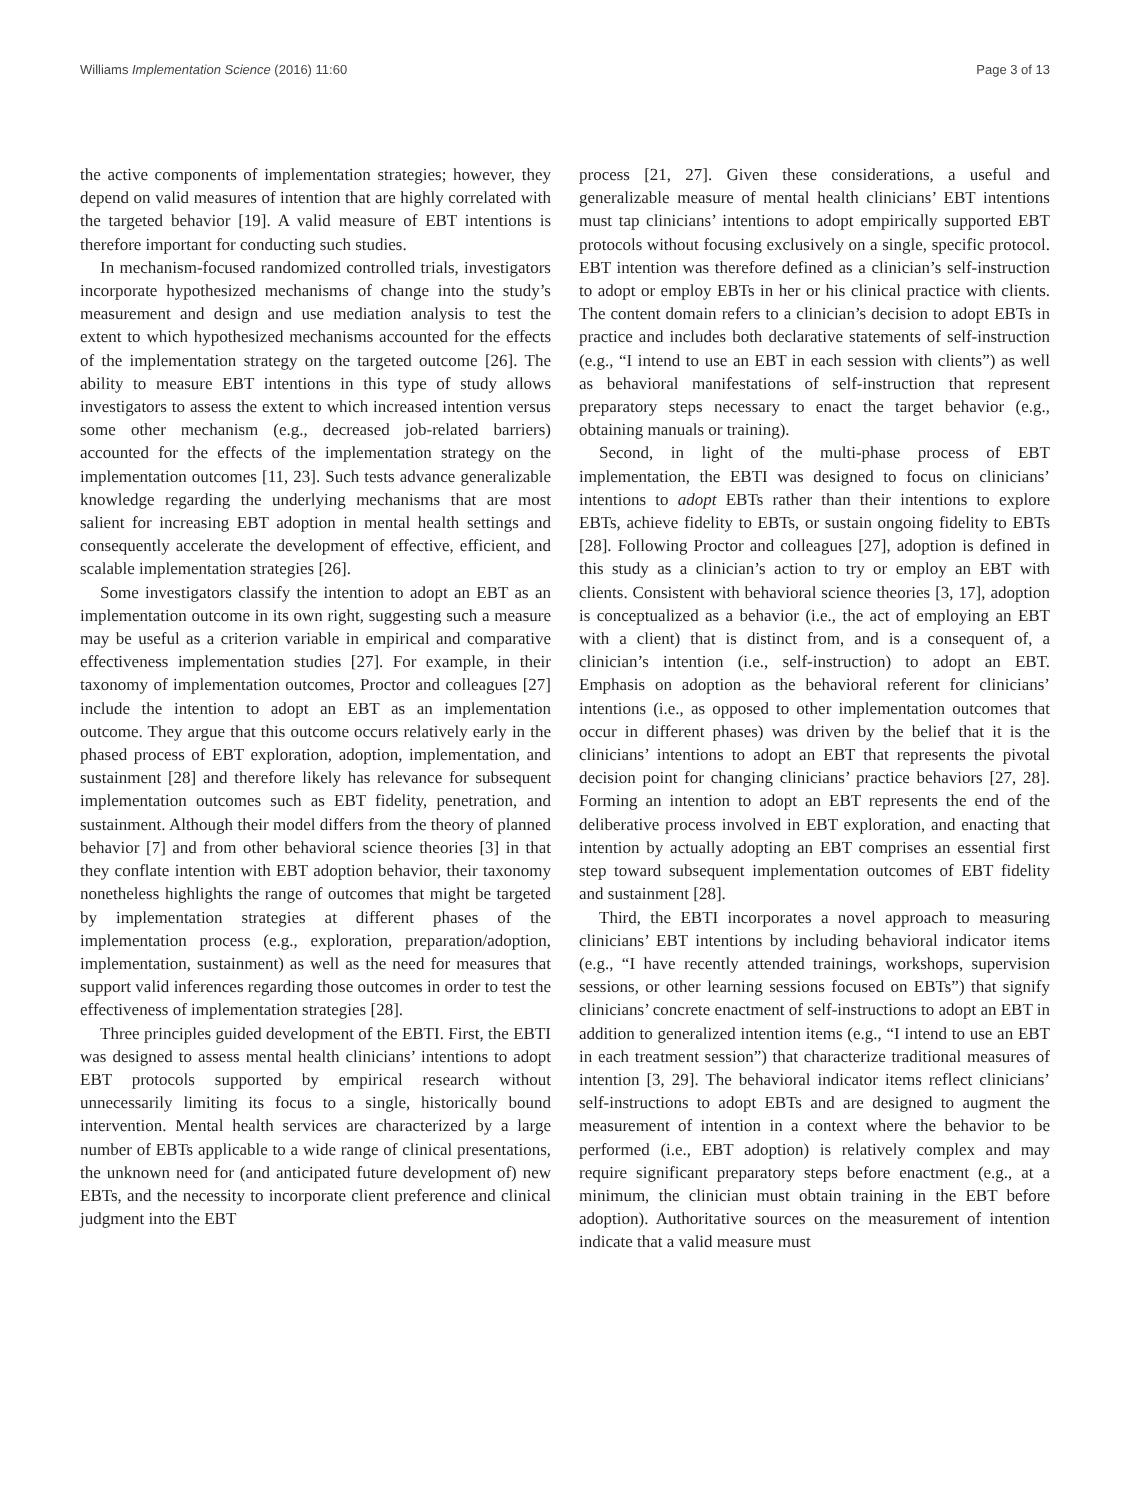Williams Implementation Science (2016) 11:60 Page 3 of 13
the active components of implementation strategies; however, they depend on valid measures of intention that are highly correlated with the targeted behavior [19]. A valid measure of EBT intentions is therefore important for conducting such studies.
In mechanism-focused randomized controlled trials, investigators incorporate hypothesized mechanisms of change into the study’s measurement and design and use mediation analysis to test the extent to which hypothesized mechanisms accounted for the effects of the implementation strategy on the targeted outcome [26]. The ability to measure EBT intentions in this type of study allows investigators to assess the extent to which increased intention versus some other mechanism (e.g., decreased job-related barriers) accounted for the effects of the implementation strategy on the implementation outcomes [11, 23]. Such tests advance generalizable knowledge regarding the underlying mechanisms that are most salient for increasing EBT adoption in mental health settings and consequently accelerate the development of effective, efficient, and scalable implementation strategies [26].
Some investigators classify the intention to adopt an EBT as an implementation outcome in its own right, suggesting such a measure may be useful as a criterion variable in empirical and comparative effectiveness implementation studies [27]. For example, in their taxonomy of implementation outcomes, Proctor and colleagues [27] include the intention to adopt an EBT as an implementation outcome. They argue that this outcome occurs relatively early in the phased process of EBT exploration, adoption, implementation, and sustainment [28] and therefore likely has relevance for subsequent implementation outcomes such as EBT fidelity, penetration, and sustainment. Although their model differs from the theory of planned behavior [7] and from other behavioral science theories [3] in that they conflate intention with EBT adoption behavior, their taxonomy nonetheless highlights the range of outcomes that might be targeted by implementation strategies at different phases of the implementation process (e.g., exploration, preparation/adoption, implementation, sustainment) as well as the need for measures that support valid inferences regarding those outcomes in order to test the effectiveness of implementation strategies [28].
Three principles guided development of the EBTI. First, the EBTI was designed to assess mental health clinicians’ intentions to adopt EBT protocols supported by empirical research without unnecessarily limiting its focus to a single, historically bound intervention. Mental health services are characterized by a large number of EBTs applicable to a wide range of clinical presentations, the unknown need for (and anticipated future development of) new EBTs, and the necessity to incorporate client preference and clinical judgment into the EBT
process [21, 27]. Given these considerations, a useful and generalizable measure of mental health clinicians’ EBT intentions must tap clinicians’ intentions to adopt empirically supported EBT protocols without focusing exclusively on a single, specific protocol. EBT intention was therefore defined as a clinician’s self-instruction to adopt or employ EBTs in her or his clinical practice with clients. The content domain refers to a clinician’s decision to adopt EBTs in practice and includes both declarative statements of self-instruction (e.g., “I intend to use an EBT in each session with clients”) as well as behavioral manifestations of self-instruction that represent preparatory steps necessary to enact the target behavior (e.g., obtaining manuals or training).
Second, in light of the multi-phase process of EBT implementation, the EBTI was designed to focus on clinicians’ intentions to adopt EBTs rather than their intentions to explore EBTs, achieve fidelity to EBTs, or sustain ongoing fidelity to EBTs [28]. Following Proctor and colleagues [27], adoption is defined in this study as a clinician’s action to try or employ an EBT with clients. Consistent with behavioral science theories [3, 17], adoption is conceptualized as a behavior (i.e., the act of employing an EBT with a client) that is distinct from, and is a consequent of, a clinician’s intention (i.e., self-instruction) to adopt an EBT. Emphasis on adoption as the behavioral referent for clinicians’ intentions (i.e., as opposed to other implementation outcomes that occur in different phases) was driven by the belief that it is the clinicians’ intentions to adopt an EBT that represents the pivotal decision point for changing clinicians’ practice behaviors [27, 28]. Forming an intention to adopt an EBT represents the end of the deliberative process involved in EBT exploration, and enacting that intention by actually adopting an EBT comprises an essential first step toward subsequent implementation outcomes of EBT fidelity and sustainment [28].
Third, the EBTI incorporates a novel approach to measuring clinicians’ EBT intentions by including behavioral indicator items (e.g., “I have recently attended trainings, workshops, supervision sessions, or other learning sessions focused on EBTs”) that signify clinicians’ concrete enactment of self-instructions to adopt an EBT in addition to generalized intention items (e.g., “I intend to use an EBT in each treatment session”) that characterize traditional measures of intention [3, 29]. The behavioral indicator items reflect clinicians’ self-instructions to adopt EBTs and are designed to augment the measurement of intention in a context where the behavior to be performed (i.e., EBT adoption) is relatively complex and may require significant preparatory steps before enactment (e.g., at a minimum, the clinician must obtain training in the EBT before adoption). Authoritative sources on the measurement of intention indicate that a valid measure must